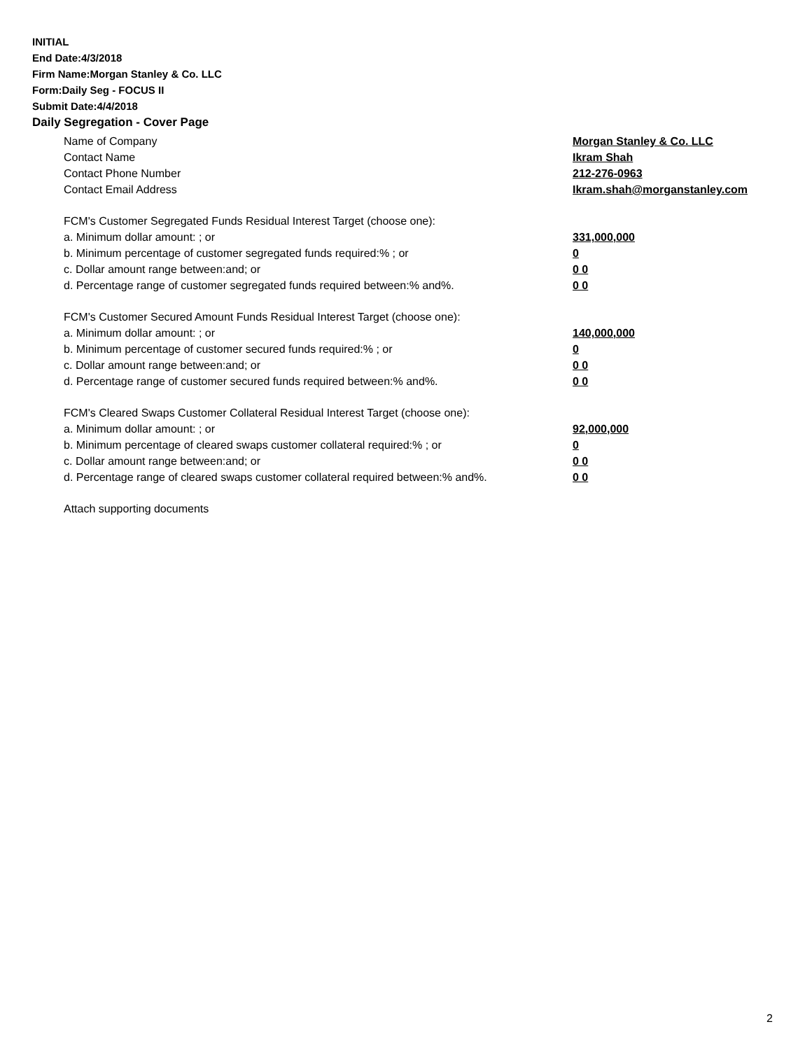INITIAL
End Date:4/3/2018
Firm Name:Morgan Stanley & Co. LLC
Form:Daily Seg - FOCUS II
Submit Date:4/4/2018
Daily Segregation - Cover Page
Name of Company Morgan Stanley & Co. LLC
Contact Name Ikram Shah
Contact Phone Number 212-276-0963
Contact Email Address Ikram.shah@morganstanley.com
FCM's Customer Segregated Funds Residual Interest Target (choose one):
a. Minimum dollar amount: ; or 331,000,000
b. Minimum percentage of customer segregated funds required:% ; or 0
c. Dollar amount range between:and; or 0 0
d. Percentage range of customer segregated funds required between:% and%. 0 0
FCM's Customer Secured Amount Funds Residual Interest Target (choose one):
a. Minimum dollar amount: ; or 140,000,000
b. Minimum percentage of customer secured funds required:% ; or 0
c. Dollar amount range between:and; or 0 0
d. Percentage range of customer secured funds required between:% and%. 0 0
FCM's Cleared Swaps Customer Collateral Residual Interest Target (choose one):
a. Minimum dollar amount: ; or 92,000,000
b. Minimum percentage of cleared swaps customer collateral required:% ; or 0
c. Dollar amount range between:and; or 0 0
d. Percentage range of cleared swaps customer collateral required between:% and%.
0 0
Attach supporting documents
2